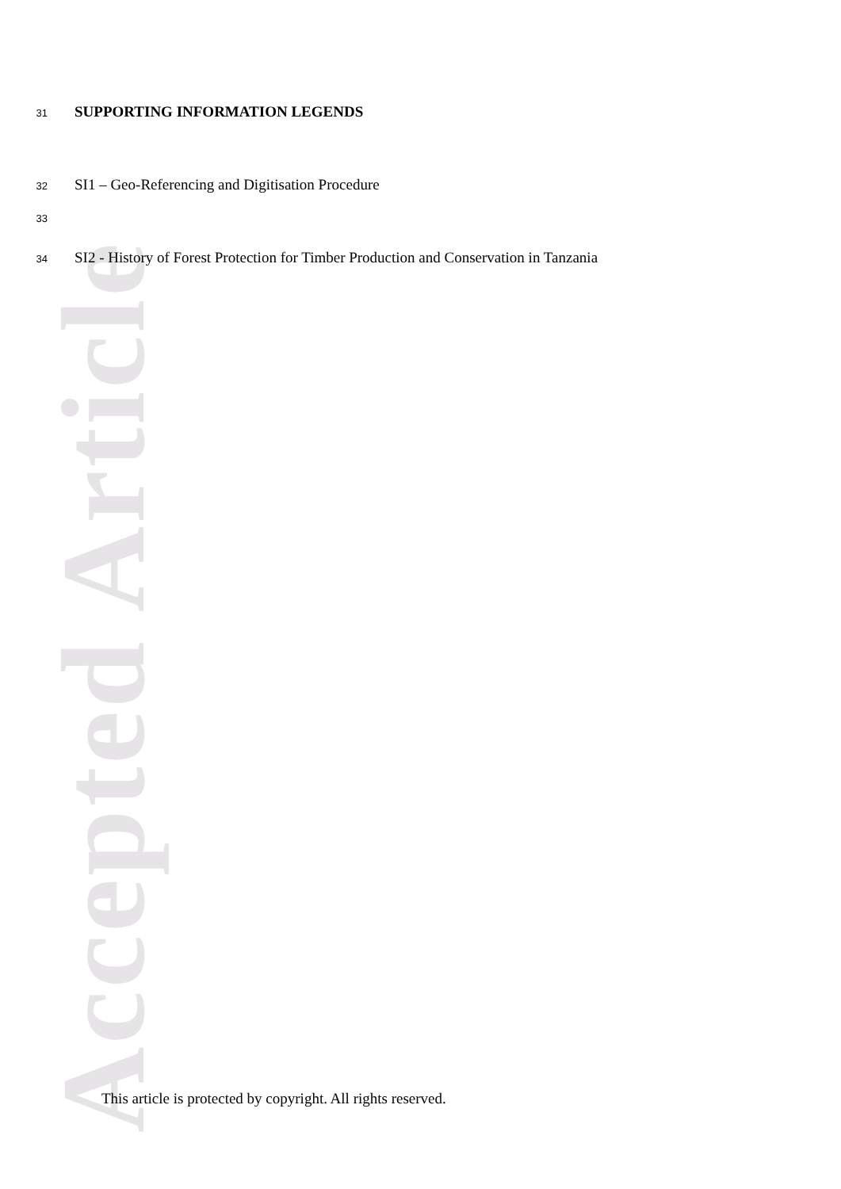Accepted Article
31 SUPPORTING INFORMATION LEGENDS
32 SI1 – Geo-Referencing and Digitisation Procedure
33
34 SI2 - History of Forest Protection for Timber Production and Conservation in Tanzania
This article is protected by copyright. All rights reserved.